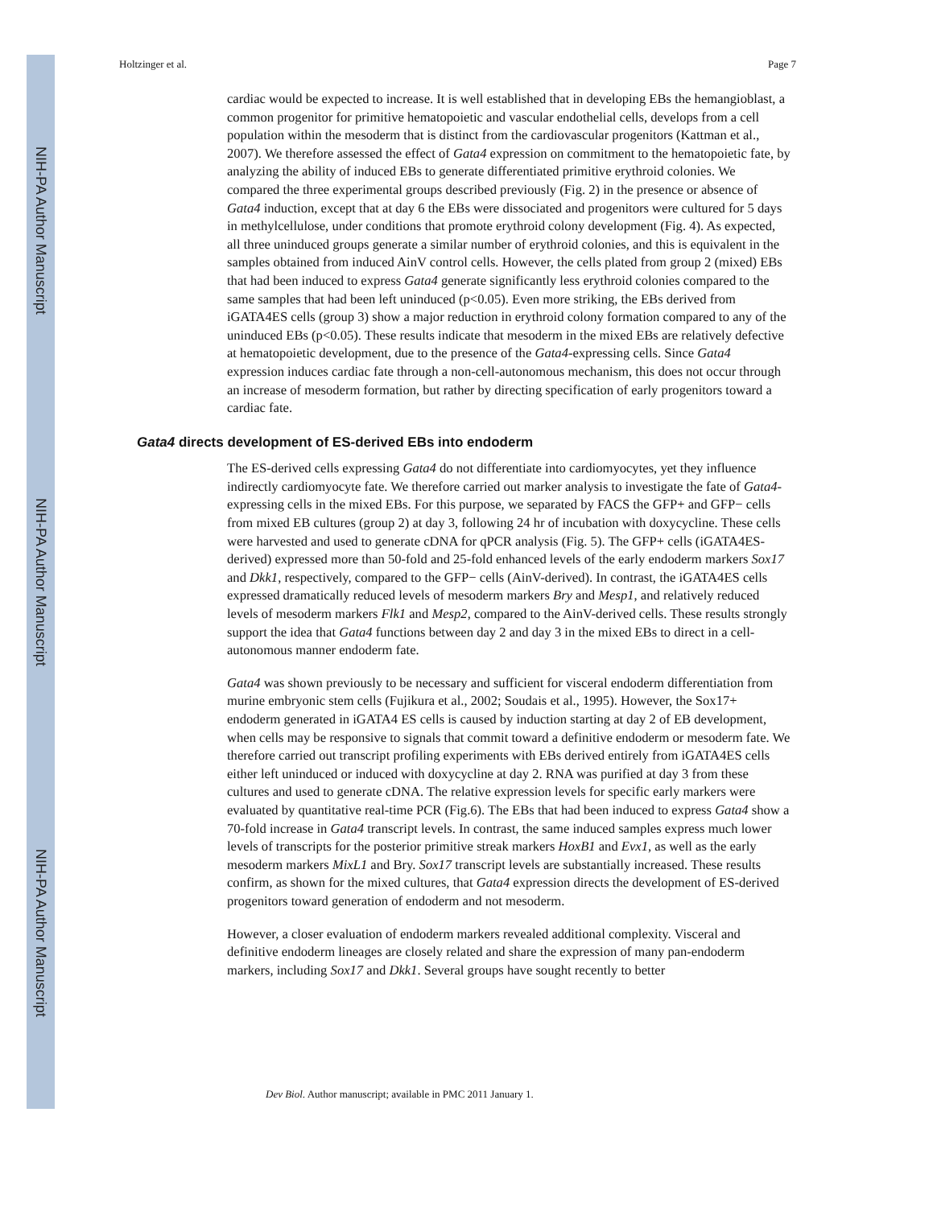NIH-PA Author Manuscript
NIH-PA Author Manuscript
NIH-PA Author Manuscript
Holtzinger et al. Page 7
cardiac would be expected to increase. It is well established that in developing EBs the hemangioblast, a common progenitor for primitive hematopoietic and vascular endothelial cells, develops from a cell population within the mesoderm that is distinct from the cardiovascular progenitors (Kattman et al., 2007). We therefore assessed the effect of Gata4 expression on commitment to the hematopoietic fate, by analyzing the ability of induced EBs to generate differentiated primitive erythroid colonies. We compared the three experimental groups described previously (Fig. 2) in the presence or absence of Gata4 induction, except that at day 6 the EBs were dissociated and progenitors were cultured for 5 days in methylcellulose, under conditions that promote erythroid colony development (Fig. 4). As expected, all three uninduced groups generate a similar number of erythroid colonies, and this is equivalent in the samples obtained from induced AinV control cells. However, the cells plated from group 2 (mixed) EBs that had been induced to express Gata4 generate significantly less erythroid colonies compared to the same samples that had been left uninduced (p<0.05). Even more striking, the EBs derived from iGATA4ES cells (group 3) show a major reduction in erythroid colony formation compared to any of the uninduced EBs (p<0.05). These results indicate that mesoderm in the mixed EBs are relatively defective at hematopoietic development, due to the presence of the Gata4-expressing cells. Since Gata4 expression induces cardiac fate through a non-cell-autonomous mechanism, this does not occur through an increase of mesoderm formation, but rather by directing specification of early progenitors toward a cardiac fate.
Gata4 directs development of ES-derived EBs into endoderm
The ES-derived cells expressing Gata4 do not differentiate into cardiomyocytes, yet they influence indirectly cardiomyocyte fate. We therefore carried out marker analysis to investigate the fate of Gata4-expressing cells in the mixed EBs. For this purpose, we separated by FACS the GFP+ and GFP− cells from mixed EB cultures (group 2) at day 3, following 24 hr of incubation with doxycycline. These cells were harvested and used to generate cDNA for qPCR analysis (Fig. 5). The GFP+ cells (iGATA4ES-derived) expressed more than 50-fold and 25-fold enhanced levels of the early endoderm markers Sox17 and Dkk1, respectively, compared to the GFP− cells (AinV-derived). In contrast, the iGATA4ES cells expressed dramatically reduced levels of mesoderm markers Bry and Mesp1, and relatively reduced levels of mesoderm markers Flk1 and Mesp2, compared to the AinV-derived cells. These results strongly support the idea that Gata4 functions between day 2 and day 3 in the mixed EBs to direct in a cell-autonomous manner endoderm fate.
Gata4 was shown previously to be necessary and sufficient for visceral endoderm differentiation from murine embryonic stem cells (Fujikura et al., 2002; Soudais et al., 1995). However, the Sox17+ endoderm generated in iGATA4 ES cells is caused by induction starting at day 2 of EB development, when cells may be responsive to signals that commit toward a definitive endoderm or mesoderm fate. We therefore carried out transcript profiling experiments with EBs derived entirely from iGATA4ES cells either left uninduced or induced with doxycycline at day 2. RNA was purified at day 3 from these cultures and used to generate cDNA. The relative expression levels for specific early markers were evaluated by quantitative real-time PCR (Fig.6). The EBs that had been induced to express Gata4 show a 70-fold increase in Gata4 transcript levels. In contrast, the same induced samples express much lower levels of transcripts for the posterior primitive streak markers HoxB1 and Evx1, as well as the early mesoderm markers MixL1 and Bry. Sox17 transcript levels are substantially increased. These results confirm, as shown for the mixed cultures, that Gata4 expression directs the development of ES-derived progenitors toward generation of endoderm and not mesoderm.
However, a closer evaluation of endoderm markers revealed additional complexity. Visceral and definitive endoderm lineages are closely related and share the expression of many pan-endoderm markers, including Sox17 and Dkk1. Several groups have sought recently to better
Dev Biol. Author manuscript; available in PMC 2011 January 1.